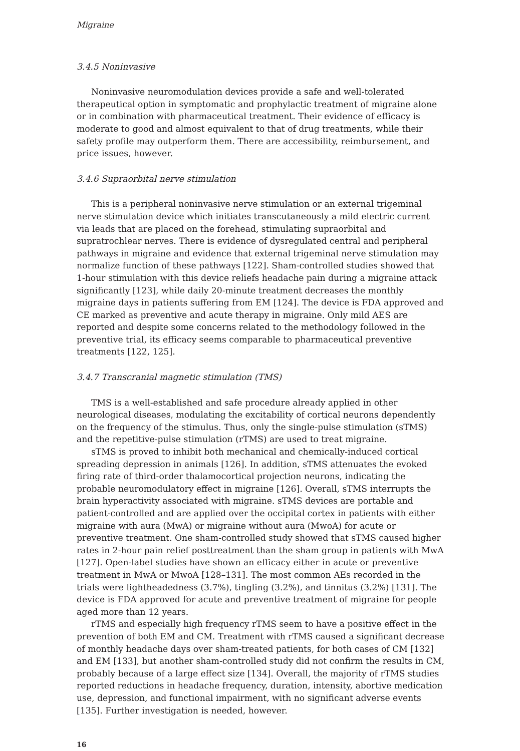Migraine
3.4.5 Noninvasive
Noninvasive neuromodulation devices provide a safe and well-tolerated therapeutical option in symptomatic and prophylactic treatment of migraine alone or in combination with pharmaceutical treatment. Their evidence of efficacy is moderate to good and almost equivalent to that of drug treatments, while their safety profile may outperform them. There are accessibility, reimbursement, and price issues, however.
3.4.6 Supraorbital nerve stimulation
This is a peripheral noninvasive nerve stimulation or an external trigeminal nerve stimulation device which initiates transcutaneously a mild electric current via leads that are placed on the forehead, stimulating supraorbital and supratrochlear nerves. There is evidence of dysregulated central and peripheral pathways in migraine and evidence that external trigeminal nerve stimulation may normalize function of these pathways [122]. Sham-controlled studies showed that 1-hour stimulation with this device reliefs headache pain during a migraine attack significantly [123], while daily 20-minute treatment decreases the monthly migraine days in patients suffering from EM [124]. The device is FDA approved and CE marked as preventive and acute therapy in migraine. Only mild AES are reported and despite some concerns related to the methodology followed in the preventive trial, its efficacy seems comparable to pharmaceutical preventive treatments [122, 125].
3.4.7 Transcranial magnetic stimulation (TMS)
TMS is a well-established and safe procedure already applied in other neurological diseases, modulating the excitability of cortical neurons dependently on the frequency of the stimulus. Thus, only the single-pulse stimulation (sTMS) and the repetitive-pulse stimulation (rTMS) are used to treat migraine.
sTMS is proved to inhibit both mechanical and chemically-induced cortical spreading depression in animals [126]. In addition, sTMS attenuates the evoked firing rate of third-order thalamocortical projection neurons, indicating the probable neuromodulatory effect in migraine [126]. Overall, sTMS interrupts the brain hyperactivity associated with migraine. sTMS devices are portable and patient-controlled and are applied over the occipital cortex in patients with either migraine with aura (MwA) or migraine without aura (MwoA) for acute or preventive treatment. One sham-controlled study showed that sTMS caused higher rates in 2-hour pain relief posttreatment than the sham group in patients with MwA [127]. Open-label studies have shown an efficacy either in acute or preventive treatment in MwA or MwoA [128–131]. The most common AEs recorded in the trials were lightheadedness (3.7%), tingling (3.2%), and tinnitus (3.2%) [131]. The device is FDA approved for acute and preventive treatment of migraine for people aged more than 12 years.
rTMS and especially high frequency rTMS seem to have a positive effect in the prevention of both EM and CM. Treatment with rTMS caused a significant decrease of monthly headache days over sham-treated patients, for both cases of CM [132] and EM [133], but another sham-controlled study did not confirm the results in CM, probably because of a large effect size [134]. Overall, the majority of rTMS studies reported reductions in headache frequency, duration, intensity, abortive medication use, depression, and functional impairment, with no significant adverse events [135]. Further investigation is needed, however.
16